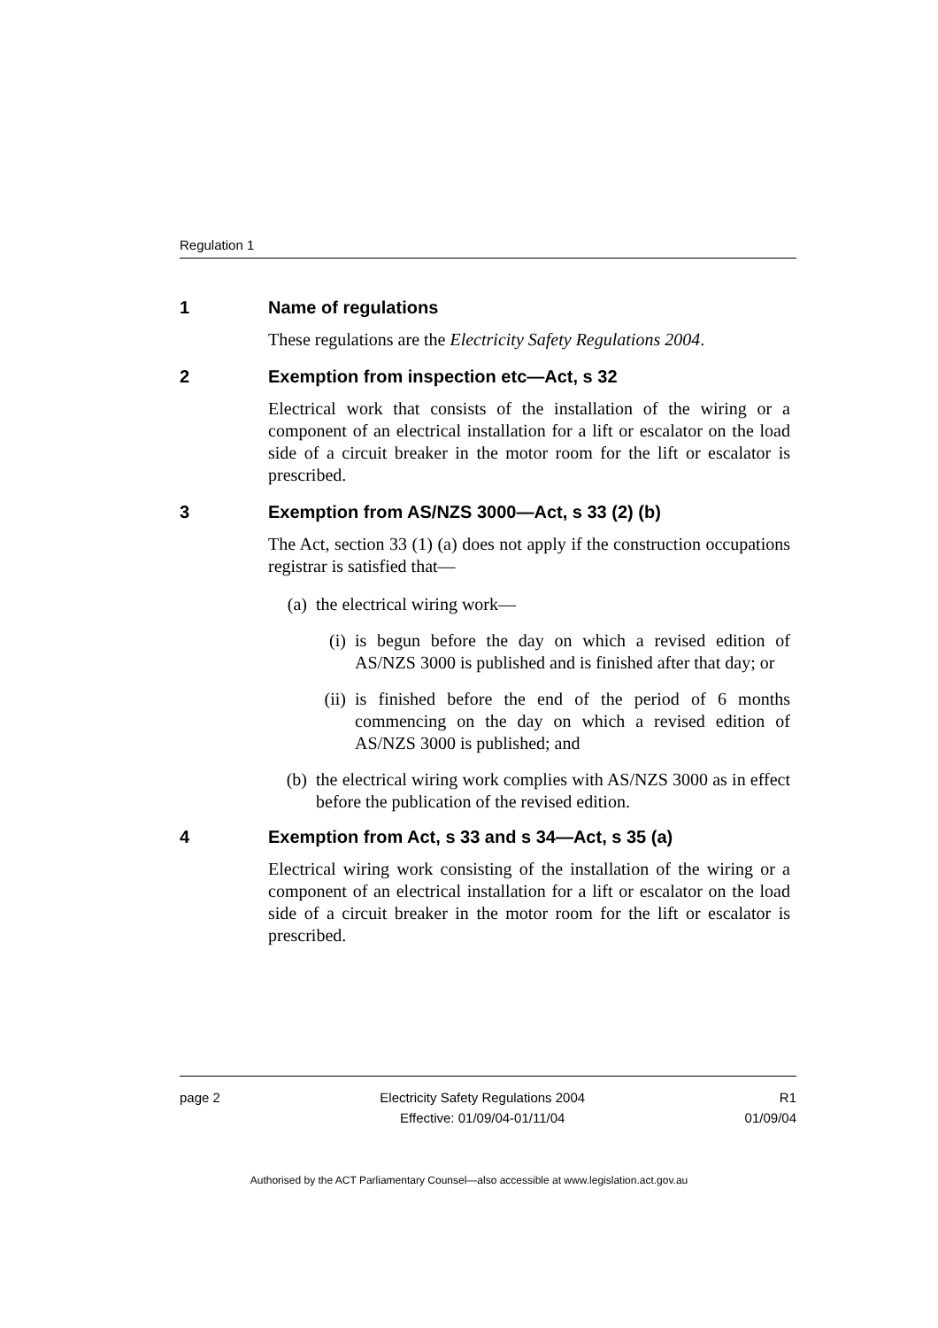Regulation 1
1 Name of regulations
These regulations are the Electricity Safety Regulations 2004.
2 Exemption from inspection etc—Act, s 32
Electrical work that consists of the installation of the wiring or a component of an electrical installation for a lift or escalator on the load side of a circuit breaker in the motor room for the lift or escalator is prescribed.
3 Exemption from AS/NZS 3000—Act, s 33 (2) (b)
The Act, section 33 (1) (a) does not apply if the construction occupations registrar is satisfied that—
(a) the electrical wiring work—
(i) is begun before the day on which a revised edition of AS/NZS 3000 is published and is finished after that day; or
(ii) is finished before the end of the period of 6 months commencing on the day on which a revised edition of AS/NZS 3000 is published; and
(b) the electrical wiring work complies with AS/NZS 3000 as in effect before the publication of the revised edition.
4 Exemption from Act, s 33 and s 34—Act, s 35 (a)
Electrical wiring work consisting of the installation of the wiring or a component of an electrical installation for a lift or escalator on the load side of a circuit breaker in the motor room for the lift or escalator is prescribed.
page 2 Electricity Safety Regulations 2004
Effective: 01/09/04-01/11/04
R1
01/09/04
Authorised by the ACT Parliamentary Counsel—also accessible at www.legislation.act.gov.au